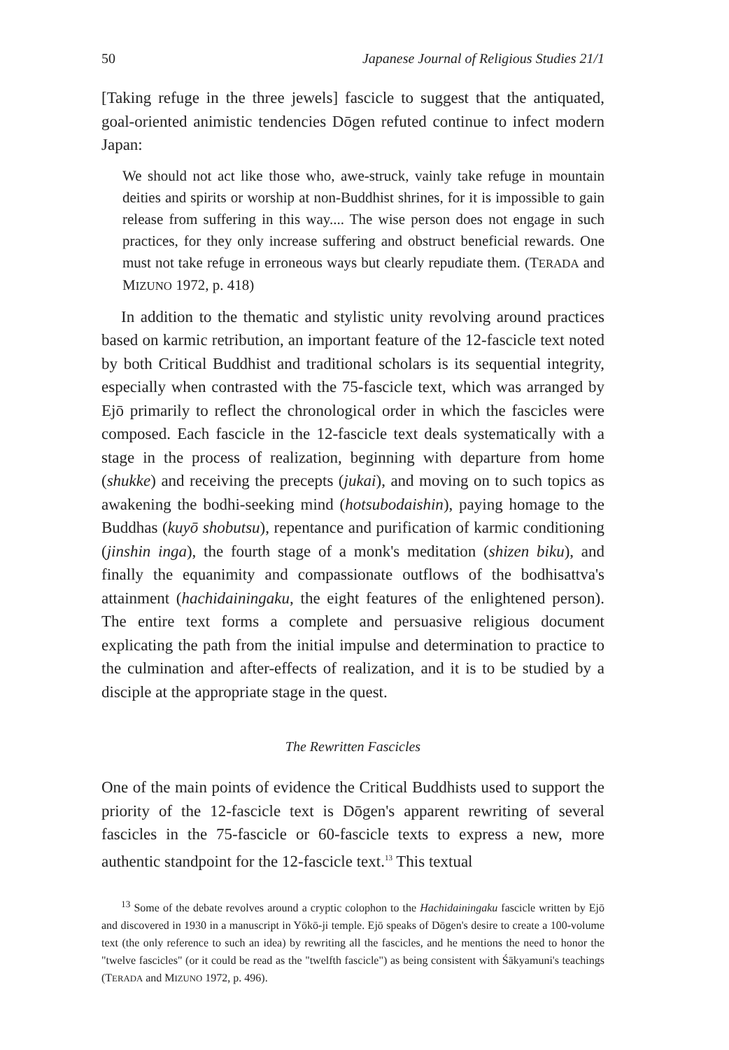50 Japanese Journal of Religious Studies 21/1
[Taking refuge in the three jewels] fascicle to suggest that the antiquated, goal-oriented animistic tendencies Dōgen refuted continue to infect modern Japan:
We should not act like those who, awe-struck, vainly take refuge in mountain deities and spirits or worship at non-Buddhist shrines, for it is impossible to gain release from suffering in this way.... The wise person does not engage in such practices, for they only increase suffering and obstruct beneficial rewards. One must not take refuge in erroneous ways but clearly repudiate them. (TERADA and MIZUNO 1972, p. 418)
In addition to the thematic and stylistic unity revolving around practices based on karmic retribution, an important feature of the 12-fascicle text noted by both Critical Buddhist and traditional scholars is its sequential integrity, especially when contrasted with the 75-fascicle text, which was arranged by Ejō primarily to reflect the chronological order in which the fascicles were composed. Each fascicle in the 12-fascicle text deals systematically with a stage in the process of realization, beginning with departure from home (shukke) and receiving the precepts (jukai), and moving on to such topics as awakening the bodhi-seeking mind (hotsubodaishin), paying homage to the Buddhas (kuyō shobutsu), repentance and purification of karmic conditioning (jinshin inga), the fourth stage of a monk's meditation (shizen biku), and finally the equanimity and compassionate outflows of the bodhisattva's attainment (hachidainingaku, the eight features of the enlightened person). The entire text forms a complete and persuasive religious document explicating the path from the initial impulse and determination to practice to the culmination and after-effects of realization, and it is to be studied by a disciple at the appropriate stage in the quest.
The Rewritten Fascicles
One of the main points of evidence the Critical Buddhists used to support the priority of the 12-fascicle text is Dōgen's apparent rewriting of several fascicles in the 75-fascicle or 60-fascicle texts to express a new, more authentic standpoint for the 12-fascicle text.<sup>13</sup> This textual
<sup>13</sup> Some of the debate revolves around a cryptic colophon to the Hachidainingaku fascicle written by Ejō and discovered in 1930 in a manuscript in Yōkō-ji temple. Ejō speaks of Dōgen's desire to create a 100-volume text (the only reference to such an idea) by rewriting all the fascicles, and he mentions the need to honor the "twelve fascicles" (or it could be read as the "twelfth fascicle") as being consistent with Śākyamuni's teachings (TERADA and MIZUNO 1972, p. 496).